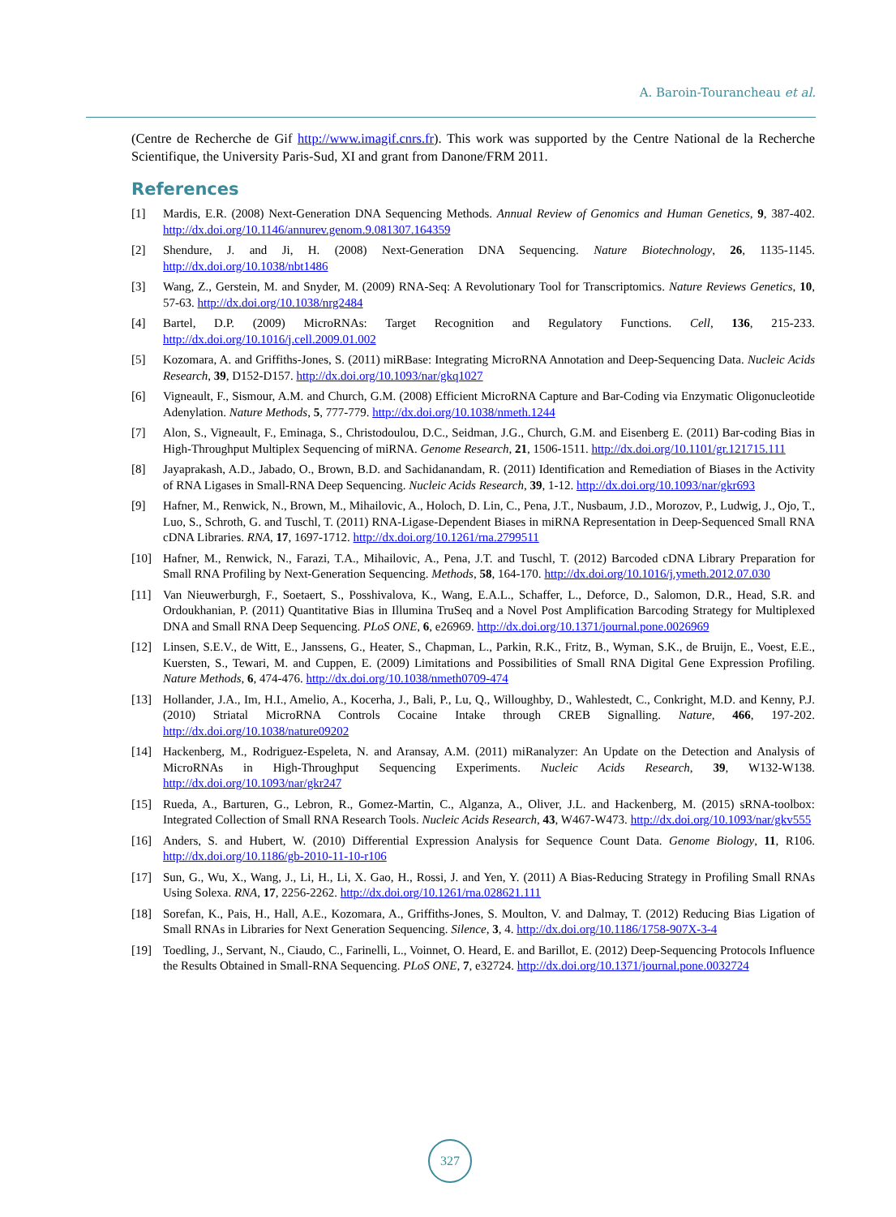A. Baroin-Tourancheau et al.
(Centre de Recherche de Gif http://www.imagif.cnrs.fr). This work was supported by the Centre National de la Recherche Scientifique, the University Paris-Sud, XI and grant from Danone/FRM 2011.
References
[1] Mardis, E.R. (2008) Next-Generation DNA Sequencing Methods. Annual Review of Genomics and Human Genetics, 9, 387-402. http://dx.doi.org/10.1146/annurev.genom.9.081307.164359
[2] Shendure, J. and Ji, H. (2008) Next-Generation DNA Sequencing. Nature Biotechnology, 26, 1135-1145. http://dx.doi.org/10.1038/nbt1486
[3] Wang, Z., Gerstein, M. and Snyder, M. (2009) RNA-Seq: A Revolutionary Tool for Transcriptomics. Nature Reviews Genetics, 10, 57-63. http://dx.doi.org/10.1038/nrg2484
[4] Bartel, D.P. (2009) MicroRNAs: Target Recognition and Regulatory Functions. Cell, 136, 215-233. http://dx.doi.org/10.1016/j.cell.2009.01.002
[5] Kozomara, A. and Griffiths-Jones, S. (2011) miRBase: Integrating MicroRNA Annotation and Deep-Sequencing Data. Nucleic Acids Research, 39, D152-D157. http://dx.doi.org/10.1093/nar/gkq1027
[6] Vigneault, F., Sismour, A.M. and Church, G.M. (2008) Efficient MicroRNA Capture and Bar-Coding via Enzymatic Oligonucleotide Adenylation. Nature Methods, 5, 777-779. http://dx.doi.org/10.1038/nmeth.1244
[7] Alon, S., Vigneault, F., Eminaga, S., Christodoulou, D.C., Seidman, J.G., Church, G.M. and Eisenberg E. (2011) Bar-coding Bias in High-Throughput Multiplex Sequencing of miRNA. Genome Research, 21, 1506-1511. http://dx.doi.org/10.1101/gr.121715.111
[8] Jayaprakash, A.D., Jabado, O., Brown, B.D. and Sachidanandam, R. (2011) Identification and Remediation of Biases in the Activity of RNA Ligases in Small-RNA Deep Sequencing. Nucleic Acids Research, 39, 1-12. http://dx.doi.org/10.1093/nar/gkr693
[9] Hafner, M., Renwick, N., Brown, M., Mihailovic, A., Holoch, D. Lin, C., Pena, J.T., Nusbaum, J.D., Morozov, P., Ludwig, J., Ojo, T., Luo, S., Schroth, G. and Tuschl, T. (2011) RNA-Ligase-Dependent Biases in miRNA Representation in Deep-Sequenced Small RNA cDNA Libraries. RNA, 17, 1697-1712. http://dx.doi.org/10.1261/rna.2799511
[10] Hafner, M., Renwick, N., Farazi, T.A., Mihailovic, A., Pena, J.T. and Tuschl, T. (2012) Barcoded cDNA Library Preparation for Small RNA Profiling by Next-Generation Sequencing. Methods, 58, 164-170. http://dx.doi.org/10.1016/j.ymeth.2012.07.030
[11] Van Nieuwerburgh, F., Soetaert, S., Posshivalova, K., Wang, E.A.L., Schaffer, L., Deforce, D., Salomon, D.R., Head, S.R. and Ordoukhanian, P. (2011) Quantitative Bias in Illumina TruSeq and a Novel Post Amplification Barcoding Strategy for Multiplexed DNA and Small RNA Deep Sequencing. PLoS ONE, 6, e26969. http://dx.doi.org/10.1371/journal.pone.0026969
[12] Linsen, S.E.V., de Witt, E., Janssens, G., Heater, S., Chapman, L., Parkin, R.K., Fritz, B., Wyman, S.K., de Bruijn, E., Voest, E.E., Kuersten, S., Tewari, M. and Cuppen, E. (2009) Limitations and Possibilities of Small RNA Digital Gene Expression Profiling. Nature Methods, 6, 474-476. http://dx.doi.org/10.1038/nmeth0709-474
[13] Hollander, J.A., Im, H.I., Amelio, A., Kocerha, J., Bali, P., Lu, Q., Willoughby, D., Wahlestedt, C., Conkright, M.D. and Kenny, P.J. (2010) Striatal MicroRNA Controls Cocaine Intake through CREB Signalling. Nature, 466, 197-202. http://dx.doi.org/10.1038/nature09202
[14] Hackenberg, M., Rodriguez-Espeleta, N. and Aransay, A.M. (2011) miRanalyzer: An Update on the Detection and Analysis of MicroRNAs in High-Throughput Sequencing Experiments. Nucleic Acids Research, 39, W132-W138. http://dx.doi.org/10.1093/nar/gkr247
[15] Rueda, A., Barturen, G., Lebron, R., Gomez-Martin, C., Alganza, A., Oliver, J.L. and Hackenberg, M. (2015) sRNA-toolbox: Integrated Collection of Small RNA Research Tools. Nucleic Acids Research, 43, W467-W473. http://dx.doi.org/10.1093/nar/gkv555
[16] Anders, S. and Hubert, W. (2010) Differential Expression Analysis for Sequence Count Data. Genome Biology, 11, R106. http://dx.doi.org/10.1186/gb-2010-11-10-r106
[17] Sun, G., Wu, X., Wang, J., Li, H., Li, X. Gao, H., Rossi, J. and Yen, Y. (2011) A Bias-Reducing Strategy in Profiling Small RNAs Using Solexa. RNA, 17, 2256-2262. http://dx.doi.org/10.1261/rna.028621.111
[18] Sorefan, K., Pais, H., Hall, A.E., Kozomara, A., Griffiths-Jones, S. Moulton, V. and Dalmay, T. (2012) Reducing Bias Ligation of Small RNAs in Libraries for Next Generation Sequencing. Silence, 3, 4. http://dx.doi.org/10.1186/1758-907X-3-4
[19] Toedling, J., Servant, N., Ciaudo, C., Farinelli, L., Voinnet, O. Heard, E. and Barillot, E. (2012) Deep-Sequencing Protocols Influence the Results Obtained in Small-RNA Sequencing. PLoS ONE, 7, e32724. http://dx.doi.org/10.1371/journal.pone.0032724
327